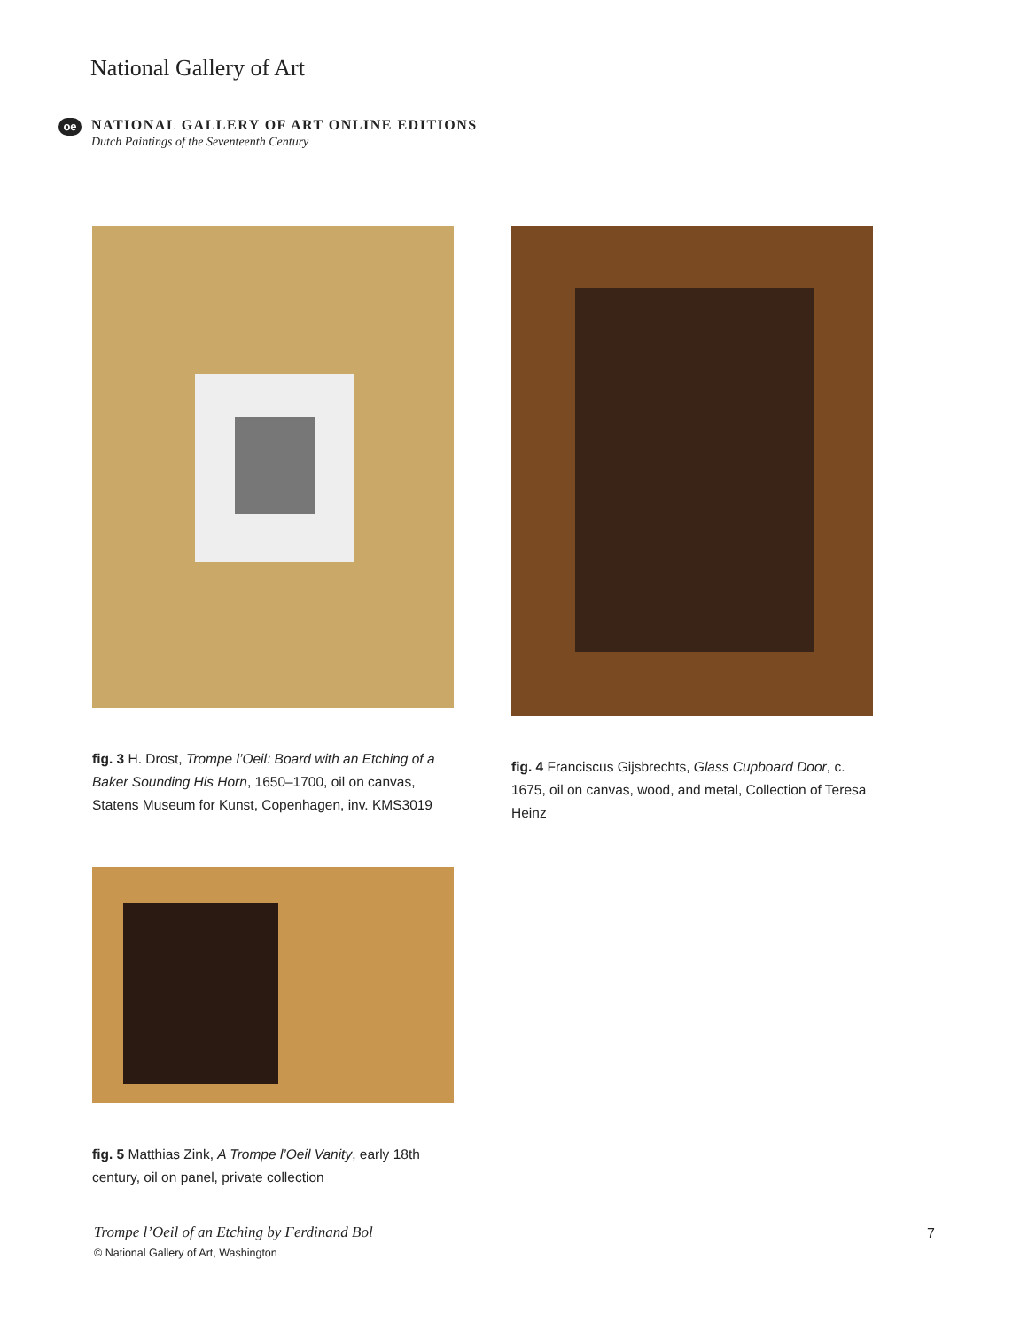National Gallery of Art
oe
NATIONAL GALLERY OF ART ONLINE EDITIONS
Dutch Paintings of the Seventeenth Century
fig. 3 H. Drost, Trompe l’Oeil: Board with an Etching of a Baker Sounding His Horn, 1650–1700, oil on canvas, Statens Museum for Kunst, Copenhagen, inv. KMS3019
fig. 4 Franciscus Gijsbrechts, Glass Cupboard Door, c. 1675, oil on canvas, wood, and metal, Collection of Teresa Heinz
fig. 5 Matthias Zink, A Trompe l’Oeil Vanity, early 18th century, oil on panel, private collection
Trompe l’Oeil of an Etching by Ferdinand Bol
© National Gallery of Art, Washington
7